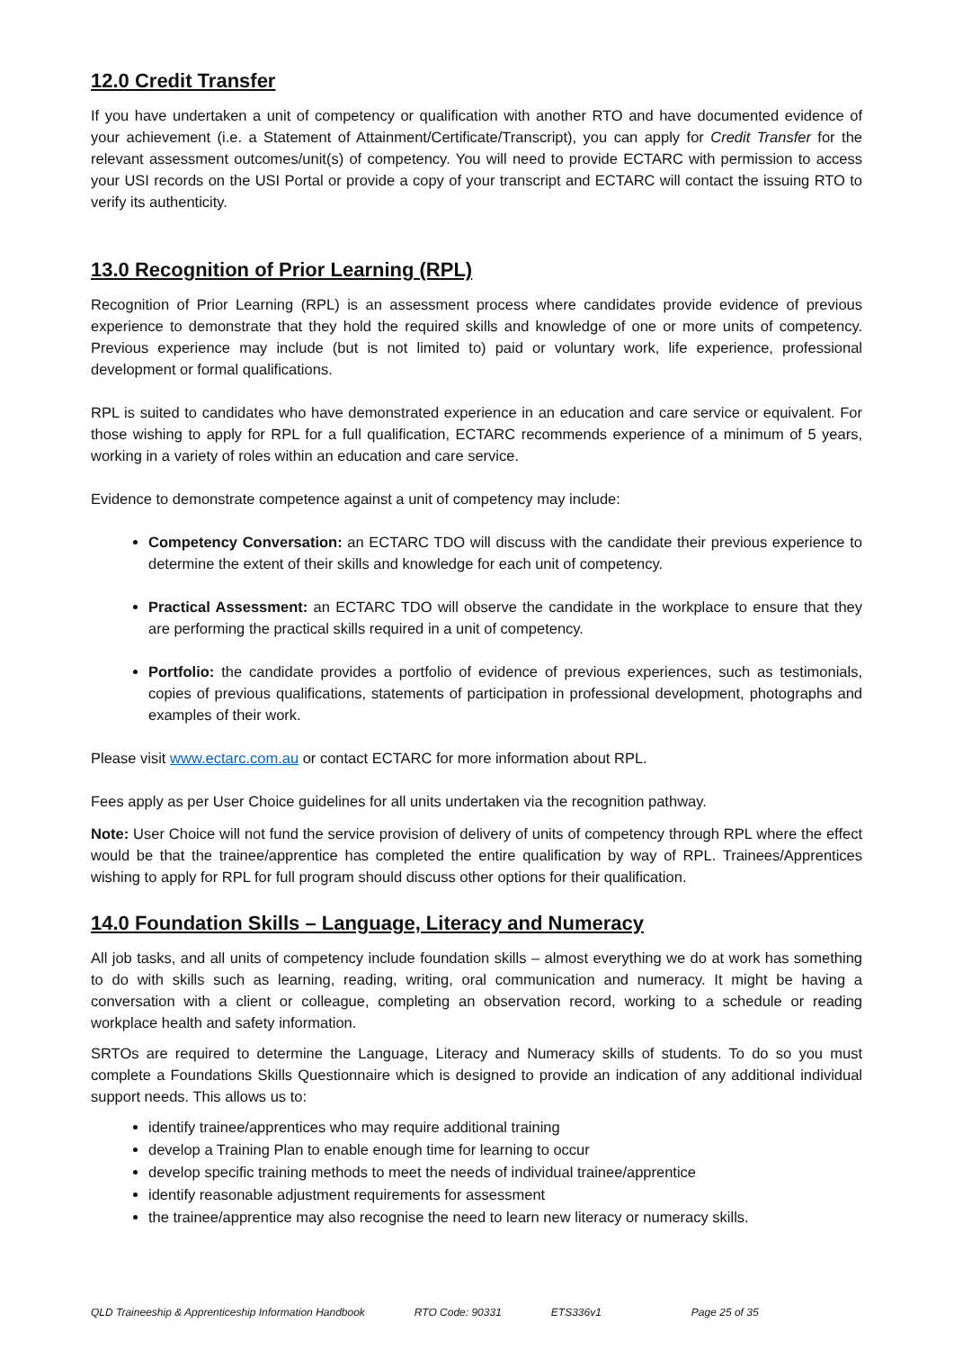12.0 Credit Transfer
If you have undertaken a unit of competency or qualification with another RTO and have documented evidence of your achievement (i.e. a Statement of Attainment/Certificate/Transcript), you can apply for Credit Transfer for the relevant assessment outcomes/unit(s) of competency. You will need to provide ECTARC with permission to access your USI records on the USI Portal or provide a copy of your transcript and ECTARC will contact the issuing RTO to verify its authenticity.
13.0 Recognition of Prior Learning (RPL)
Recognition of Prior Learning (RPL) is an assessment process where candidates provide evidence of previous experience to demonstrate that they hold the required skills and knowledge of one or more units of competency. Previous experience may include (but is not limited to) paid or voluntary work, life experience, professional development or formal qualifications.
RPL is suited to candidates who have demonstrated experience in an education and care service or equivalent. For those wishing to apply for RPL for a full qualification, ECTARC recommends experience of a minimum of 5 years, working in a variety of roles within an education and care service.
Evidence to demonstrate competence against a unit of competency may include:
Competency Conversation: an ECTARC TDO will discuss with the candidate their previous experience to determine the extent of their skills and knowledge for each unit of competency.
Practical Assessment: an ECTARC TDO will observe the candidate in the workplace to ensure that they are performing the practical skills required in a unit of competency.
Portfolio: the candidate provides a portfolio of evidence of previous experiences, such as testimonials, copies of previous qualifications, statements of participation in professional development, photographs and examples of their work.
Please visit www.ectarc.com.au or contact ECTARC for more information about RPL.
Fees apply as per User Choice guidelines for all units undertaken via the recognition pathway.
Note: User Choice will not fund the service provision of delivery of units of competency through RPL where the effect would be that the trainee/apprentice has completed the entire qualification by way of RPL. Trainees/Apprentices wishing to apply for RPL for full program should discuss other options for their qualification.
14.0 Foundation Skills – Language, Literacy and Numeracy
All job tasks, and all units of competency include foundation skills – almost everything we do at work has something to do with skills such as learning, reading, writing, oral communication and numeracy. It might be having a conversation with a client or colleague, completing an observation record, working to a schedule or reading workplace health and safety information.
SRTOs are required to determine the Language, Literacy and Numeracy skills of students. To do so you must complete a Foundations Skills Questionnaire which is designed to provide an indication of any additional individual support needs. This allows us to:
identify trainee/apprentices who may require additional training
develop a Training Plan to enable enough time for learning to occur
develop specific training methods to meet the needs of individual trainee/apprentice
identify reasonable adjustment requirements for assessment
the trainee/apprentice may also recognise the need to learn new literacy or numeracy skills.
QLD Traineeship & Apprenticeship Information Handbook RTO Code: 90331 ETS336v1 Page 25 of 35